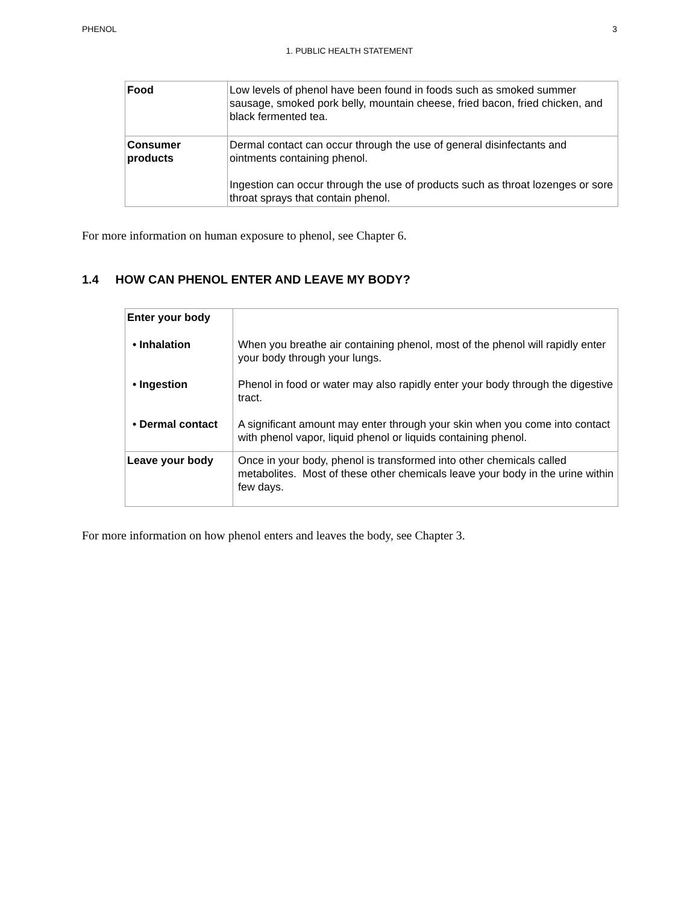PHENOL 3
1. PUBLIC HEALTH STATEMENT
| Food | Low levels of phenol have been found in foods such as smoked summer sausage, smoked pork belly, mountain cheese, fried bacon, fried chicken, and black fermented tea. |
| Consumer products | Dermal contact can occur through the use of general disinfectants and ointments containing phenol. Ingestion can occur through the use of products such as throat lozenges or sore throat sprays that contain phenol. |
For more information on human exposure to phenol, see Chapter 6.
1.4 HOW CAN PHENOL ENTER AND LEAVE MY BODY?
| Enter your body | |
| • Inhalation | When you breathe air containing phenol, most of the phenol will rapidly enter your body through your lungs. |
| • Ingestion | Phenol in food or water may also rapidly enter your body through the digestive tract. |
| • Dermal contact | A significant amount may enter through your skin when you come into contact with phenol vapor, liquid phenol or liquids containing phenol. |
| Leave your body | Once in your body, phenol is transformed into other chemicals called metabolites. Most of these other chemicals leave your body in the urine within few days. |
For more information on how phenol enters and leaves the body, see Chapter 3.